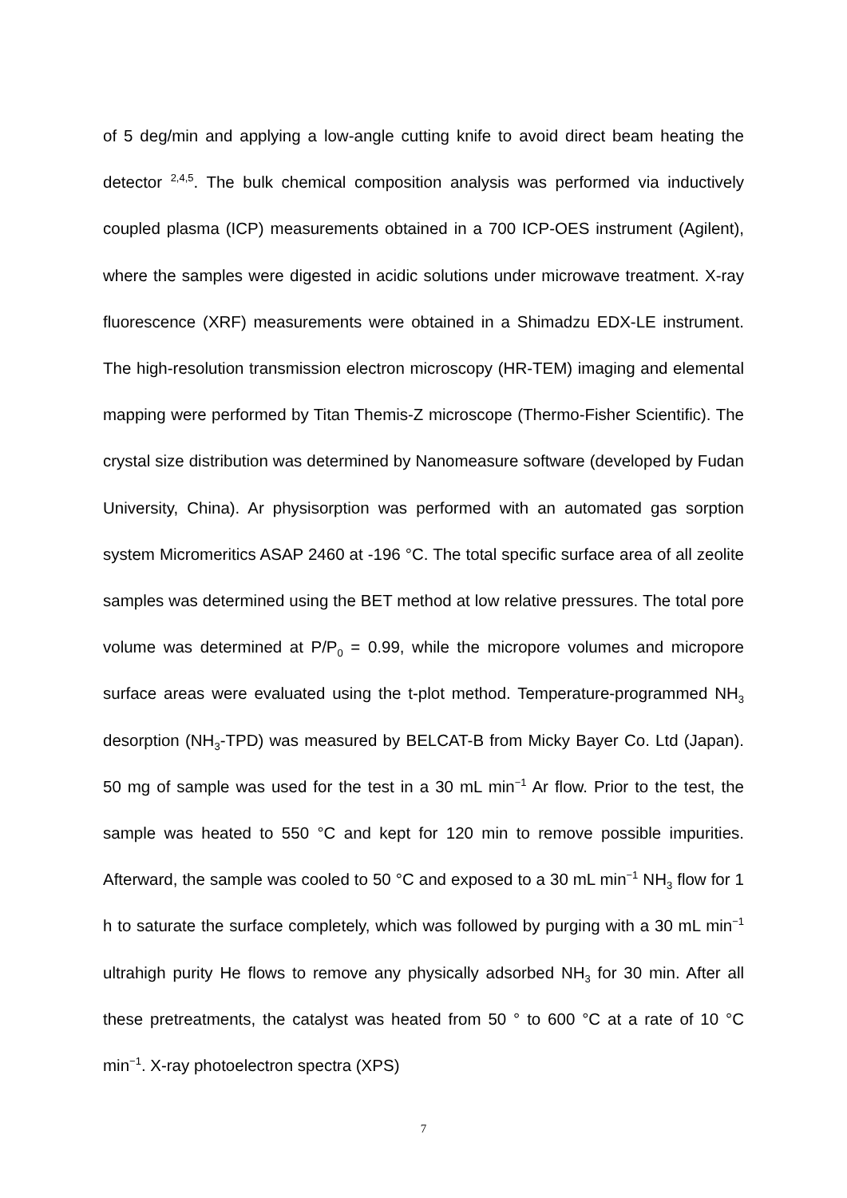of 5 deg/min and applying a low-angle cutting knife to avoid direct beam heating the detector <sup>2,4,5</sup>. The bulk chemical composition analysis was performed via inductively coupled plasma (ICP) measurements obtained in a 700 ICP-OES instrument (Agilent), where the samples were digested in acidic solutions under microwave treatment. X-ray fluorescence (XRF) measurements were obtained in a Shimadzu EDX-LE instrument. The high-resolution transmission electron microscopy (HR-TEM) imaging and elemental mapping were performed by Titan Themis-Z microscope (Thermo-Fisher Scientific). The crystal size distribution was determined by Nanomeasure software (developed by Fudan University, China). Ar physisorption was performed with an automated gas sorption system Micromeritics ASAP 2460 at -196 °C. The total specific surface area of all zeolite samples was determined using the BET method at low relative pressures. The total pore volume was determined at P/P<sub>0</sub> = 0.99, while the micropore volumes and micropore surface areas were evaluated using the t-plot method. Temperature-programmed NH<sub>3</sub> desorption (NH<sub>3</sub>-TPD) was measured by BELCAT-B from Micky Bayer Co. Ltd (Japan). 50 mg of sample was used for the test in a 30 mL min<sup>−1</sup> Ar flow. Prior to the test, the sample was heated to 550 °C and kept for 120 min to remove possible impurities. Afterward, the sample was cooled to 50 °C and exposed to a 30 mL min<sup>−1</sup> NH<sub>3</sub> flow for 1 h to saturate the surface completely, which was followed by purging with a 30 mL min<sup>−1</sup> ultrahigh purity He flows to remove any physically adsorbed NH<sub>3</sub> for 30 min. After all these pretreatments, the catalyst was heated from 50 ° to 600 °C at a rate of 10 °C min<sup>−1</sup>. X-ray photoelectron spectra (XPS)
7